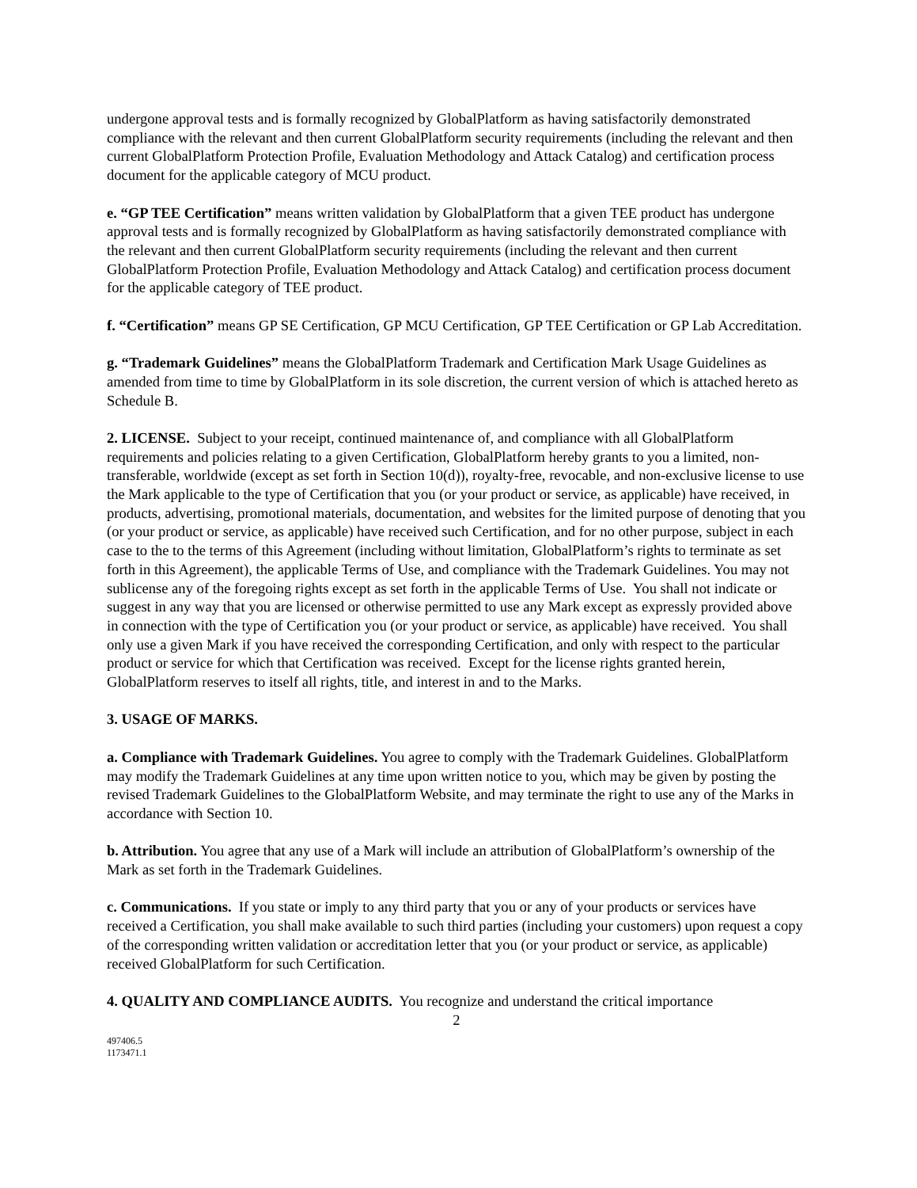undergone approval tests and is formally recognized by GlobalPlatform as having satisfactorily demonstrated compliance with the relevant and then current GlobalPlatform security requirements (including the relevant and then current GlobalPlatform Protection Profile, Evaluation Methodology and Attack Catalog) and certification process document for the applicable category of MCU product.
e. “GP TEE Certification” means written validation by GlobalPlatform that a given TEE product has undergone approval tests and is formally recognized by GlobalPlatform as having satisfactorily demonstrated compliance with the relevant and then current GlobalPlatform security requirements (including the relevant and then current GlobalPlatform Protection Profile, Evaluation Methodology and Attack Catalog) and certification process document for the applicable category of TEE product.
f. “Certification” means GP SE Certification, GP MCU Certification, GP TEE Certification or GP Lab Accreditation.
g. “Trademark Guidelines” means the GlobalPlatform Trademark and Certification Mark Usage Guidelines as amended from time to time by GlobalPlatform in its sole discretion, the current version of which is attached hereto as Schedule B.
2. LICENSE. Subject to your receipt, continued maintenance of, and compliance with all GlobalPlatform requirements and policies relating to a given Certification, GlobalPlatform hereby grants to you a limited, non-transferable, worldwide (except as set forth in Section 10(d)), royalty-free, revocable, and non-exclusive license to use the Mark applicable to the type of Certification that you (or your product or service, as applicable) have received, in products, advertising, promotional materials, documentation, and websites for the limited purpose of denoting that you (or your product or service, as applicable) have received such Certification, and for no other purpose, subject in each case to the to the terms of this Agreement (including without limitation, GlobalPlatform’s rights to terminate as set forth in this Agreement), the applicable Terms of Use, and compliance with the Trademark Guidelines. You may not sublicense any of the foregoing rights except as set forth in the applicable Terms of Use. You shall not indicate or suggest in any way that you are licensed or otherwise permitted to use any Mark except as expressly provided above in connection with the type of Certification you (or your product or service, as applicable) have received. You shall only use a given Mark if you have received the corresponding Certification, and only with respect to the particular product or service for which that Certification was received. Except for the license rights granted herein, GlobalPlatform reserves to itself all rights, title, and interest in and to the Marks.
3. USAGE OF MARKS.
a. Compliance with Trademark Guidelines. You agree to comply with the Trademark Guidelines. GlobalPlatform may modify the Trademark Guidelines at any time upon written notice to you, which may be given by posting the revised Trademark Guidelines to the GlobalPlatform Website, and may terminate the right to use any of the Marks in accordance with Section 10.
b. Attribution. You agree that any use of a Mark will include an attribution of GlobalPlatform’s ownership of the Mark as set forth in the Trademark Guidelines.
c. Communications. If you state or imply to any third party that you or any of your products or services have received a Certification, you shall make available to such third parties (including your customers) upon request a copy of the corresponding written validation or accreditation letter that you (or your product or service, as applicable) received GlobalPlatform for such Certification.
4. QUALITY AND COMPLIANCE AUDITS. You recognize and understand the critical importance
2
497406.5
1173471.1